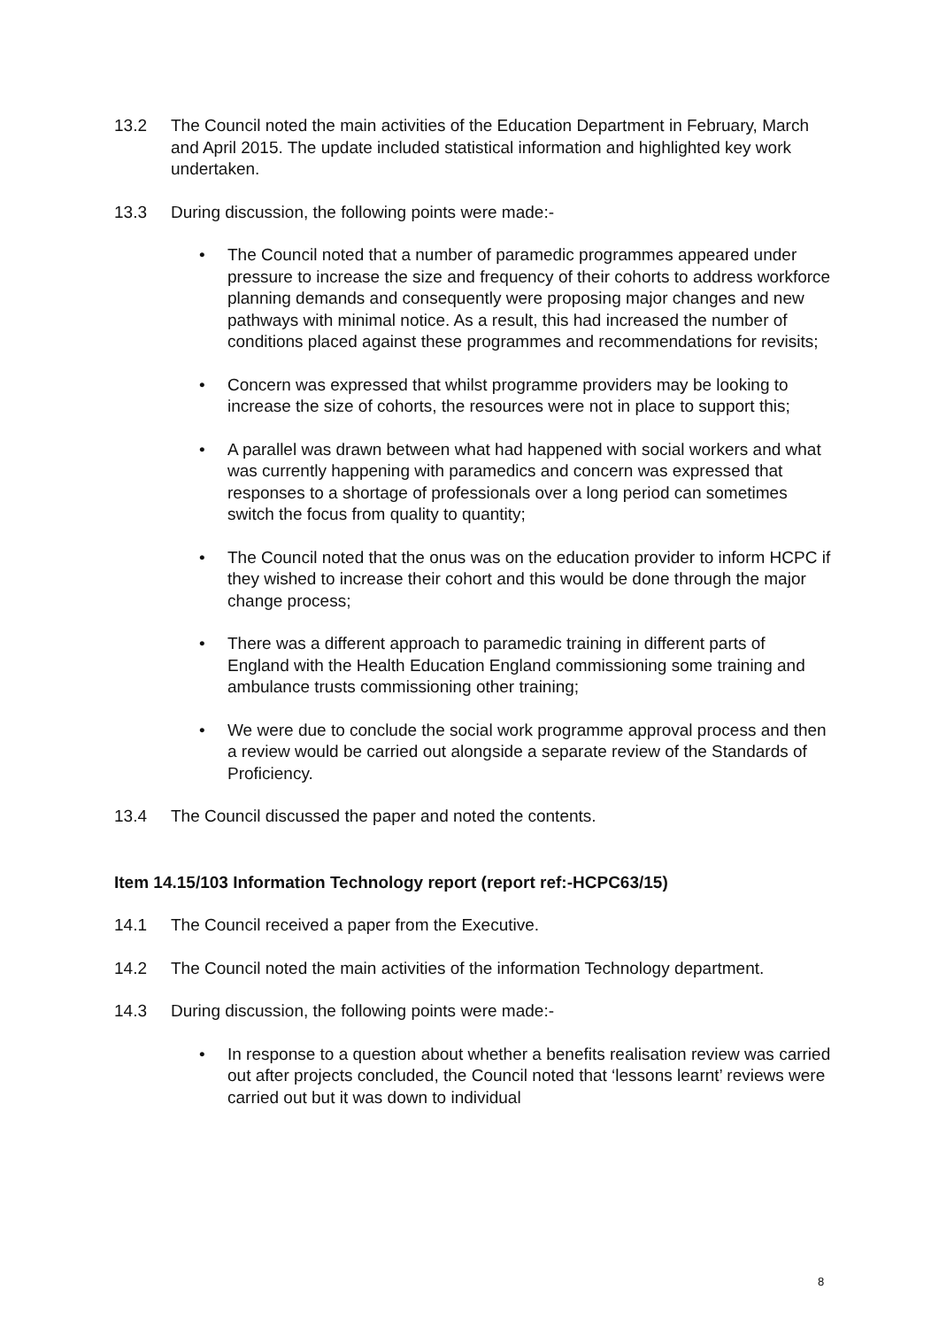13.2 The Council noted the main activities of the Education Department in February, March and April 2015. The update included statistical information and highlighted key work undertaken.
13.3 During discussion, the following points were made:-
• The Council noted that a number of paramedic programmes appeared under pressure to increase the size and frequency of their cohorts to address workforce planning demands and consequently were proposing major changes and new pathways with minimal notice. As a result, this had increased the number of conditions placed against these programmes and recommendations for revisits;
• Concern was expressed that whilst programme providers may be looking to increase the size of cohorts, the resources were not in place to support this;
• A parallel was drawn between what had happened with social workers and what was currently happening with paramedics and concern was expressed that responses to a shortage of professionals over a long period can sometimes switch the focus from quality to quantity;
• The Council noted that the onus was on the education provider to inform HCPC if they wished to increase their cohort and this would be done through the major change process;
• There was a different approach to paramedic training in different parts of England with the Health Education England commissioning some training and ambulance trusts commissioning other training;
• We were due to conclude the social work programme approval process and then a review would be carried out alongside a separate review of the Standards of Proficiency.
13.4 The Council discussed the paper and noted the contents.
Item 14.15/103 Information Technology report (report ref:-HCPC63/15)
14.1 The Council received a paper from the Executive.
14.2 The Council noted the main activities of the information Technology department.
14.3 During discussion, the following points were made:-
• In response to a question about whether a benefits realisation review was carried out after projects concluded, the Council noted that ‘lessons learnt’ reviews were carried out but it was down to individual
8